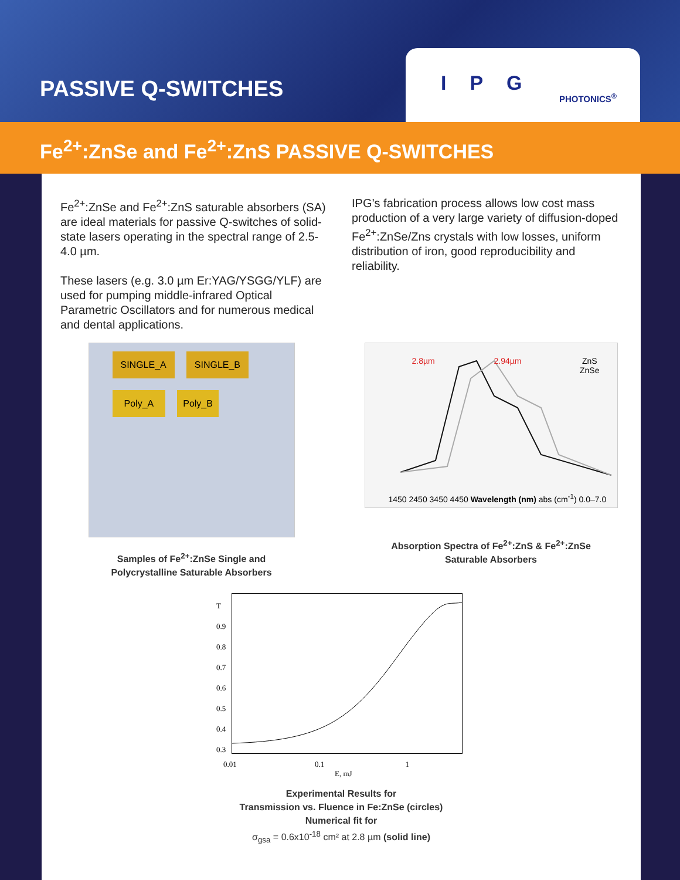PASSIVE Q-SWITCHES
IPG
PHOTONICS<sup>®</sup>
Fe<sup>2+</sup>:ZnSe and Fe<sup>2+</sup>:ZnS PASSIVE Q-SWITCHES
Fe<sup>2+</sup>:ZnSe and Fe<sup>2+</sup>:ZnS saturable absorbers (SA) are ideal materials for passive Q-switches of solid-state lasers operating in the spectral range of 2.5-4.0 µm.
These lasers (e.g. 3.0 µm Er:YAG/YSGG/YLF) are used for pumping middle-infrared Optical Parametric Oscillators and for numerous medical and dental applications.
IPG’s fabrication process allows low cost mass production of a very large variety of diffusion-doped Fe<sup>2+</sup>:ZnSe/Zns crystals with low losses, uniform distribution of iron, good reproducibility and reliability.
SINGLE_A SINGLE_B Poly_A Poly_B
Samples of Fe<sup>2+</sup>:ZnSe Single and
Polycrystalline Saturable Absorbers
2.8µm 2.94µm
ZnS
ZnSe
1450 2450 3450 4450 Wavelength (nm) abs (cm<sup>-1</sup>) 0.0–7.0
Absorption Spectra of Fe<sup>2+</sup>:ZnS & Fe<sup>2+</sup>:ZnSe
Saturable Absorbers
T
0.9
0.8
0.7
0.6
0.5
0.4
0.3
0.01 0.1 1
E, mJ
Experimental Results for
Transmission vs. Fluence in Fe:ZnSe (circles)
Numerical fit for
σ<sub>gsa</sub> = 0.6x10<sup>-18</sup> cm² at 2.8 µm (solid line)